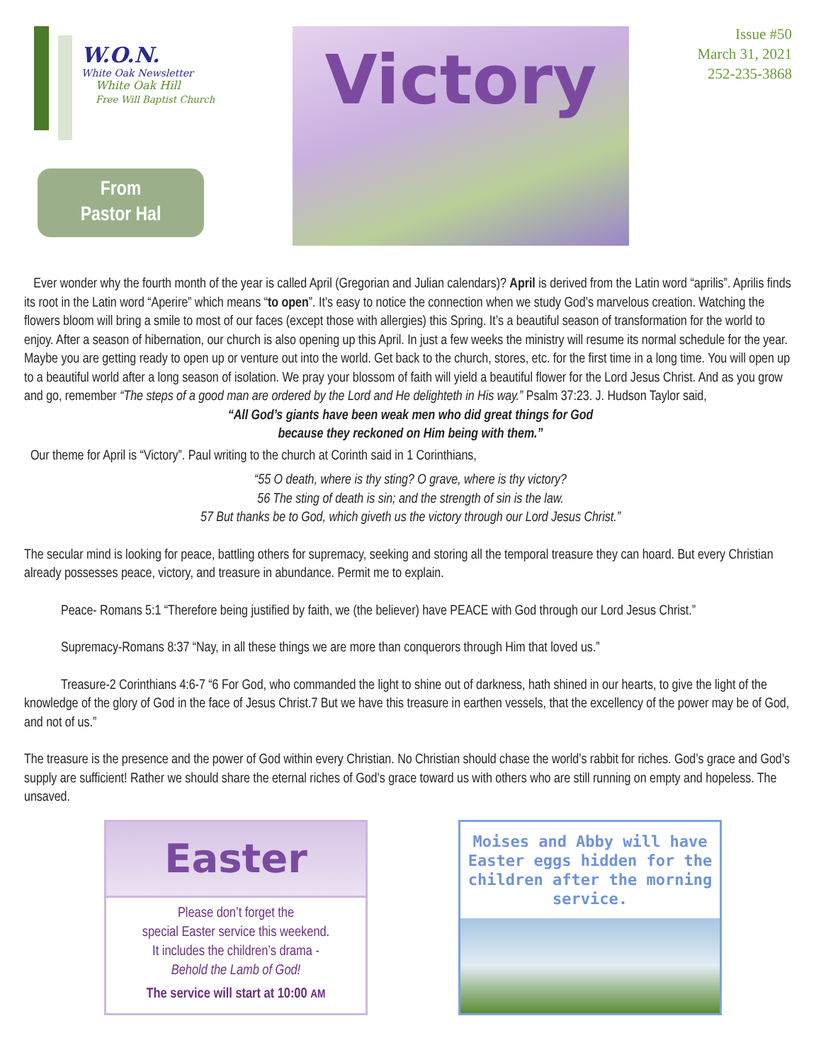W.O.N.
White Oak Newsletter
White Oak Hill
Free Will Baptist Church
From
Pastor Hal
Victory
Issue #50
March 31, 2021
252-235-3868
Ever wonder why the fourth month of the year is called April (Gregorian and Julian calendars)? April is derived from the Latin word “aprilis”. Aprilis finds its root in the Latin word “Aperire” which means “to open”. It’s easy to notice the connection when we study God’s marvelous creation. Watching the flowers bloom will bring a smile to most of our faces (except those with allergies) this Spring. It’s a beautiful season of transformation for the world to enjoy. After a season of hibernation, our church is also opening up this April. In just a few weeks the ministry will resume its normal schedule for the year. Maybe you are getting ready to open up or venture out into the world. Get back to the church, stores, etc. for the first time in a long time. You will open up to a beautiful world after a long season of isolation. We pray your blossom of faith will yield a beautiful flower for the Lord Jesus Christ. And as you grow and go, remember “The steps of a good man are ordered by the Lord and He delighteth in His way.” Psalm 37:23. J. Hudson Taylor said,
“All God’s giants have been weak men who did great things for God
because they reckoned on Him being with them.”
Our theme for April is “Victory”. Paul writing to the church at Corinth said in 1 Corinthians,
“55 O death, where is thy sting? O grave, where is thy victory?
56 The sting of death is sin; and the strength of sin is the law.
57 But thanks be to God, which giveth us the victory through our Lord Jesus Christ.”
The secular mind is looking for peace, battling others for supremacy, seeking and storing all the temporal treasure they can hoard. But every Christian already possesses peace, victory, and treasure in abundance. Permit me to explain.
Peace- Romans 5:1 “Therefore being justified by faith, we (the believer) have PEACE with God through our Lord Jesus Christ.”
Supremacy-Romans 8:37 “Nay, in all these things we are more than conquerors through Him that loved us.”
Treasure-2 Corinthians 4:6-7 “6 For God, who commanded the light to shine out of darkness, hath shined in our hearts, to give the light of the knowledge of the glory of God in the face of Jesus Christ.7 But we have this treasure in earthen vessels, that the excellency of the power may be of God, and not of us.”
The treasure is the presence and the power of God within every Christian. No Christian should chase the world’s rabbit for riches. God’s grace and God’s supply are sufficient! Rather we should share the eternal riches of God’s grace toward us with others who are still running on empty and hopeless. The unsaved.
Easter
Please don’t forget the
special Easter service this weekend.
It includes the children’s drama -
Behold the Lamb of God!
The service will start at 10:00 AM
Moises and Abby will have Easter eggs hidden for the children after the morning service.